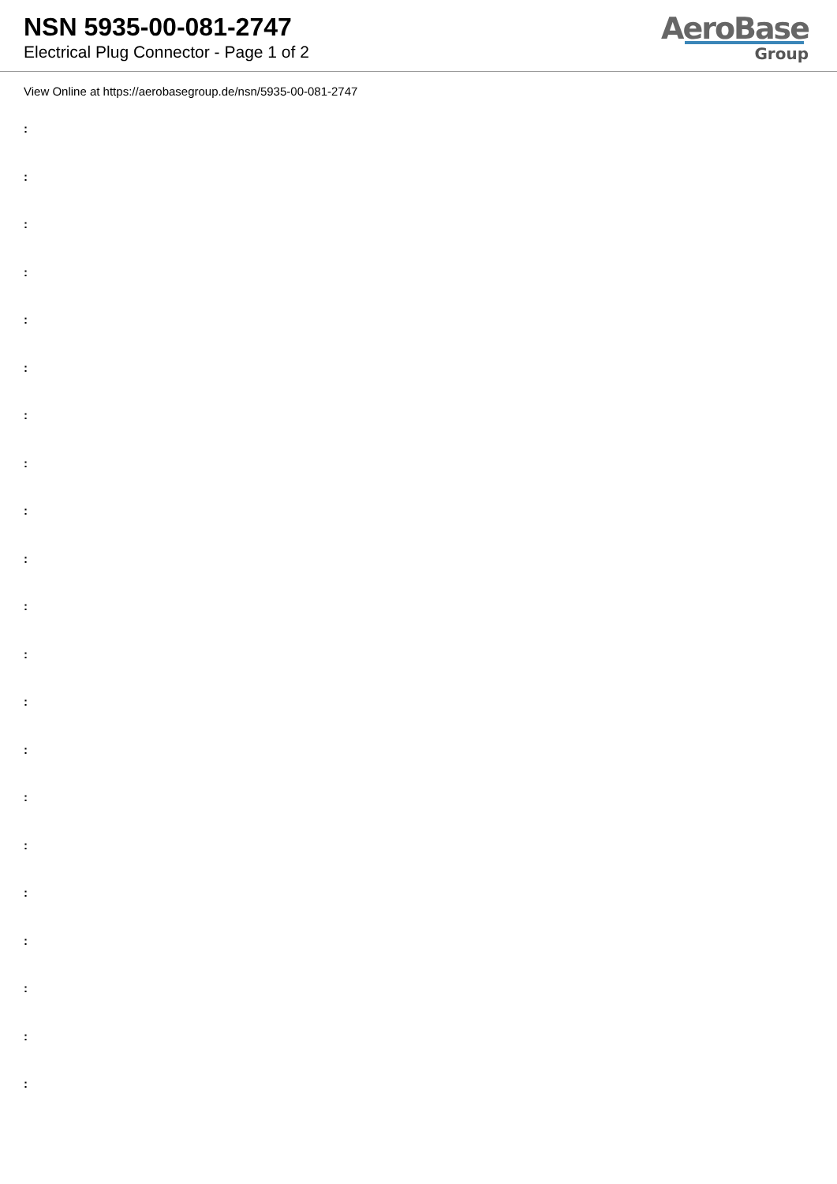NSN 5935-00-081-2747
Electrical Plug Connector - Page 1 of 2
AeroBase
Group
View Online at https://aerobasegroup.de/nsn/5935-00-081-2747
:
:
:
:
:
:
:
:
:
:
:
:
:
:
:
:
:
:
:
:
: